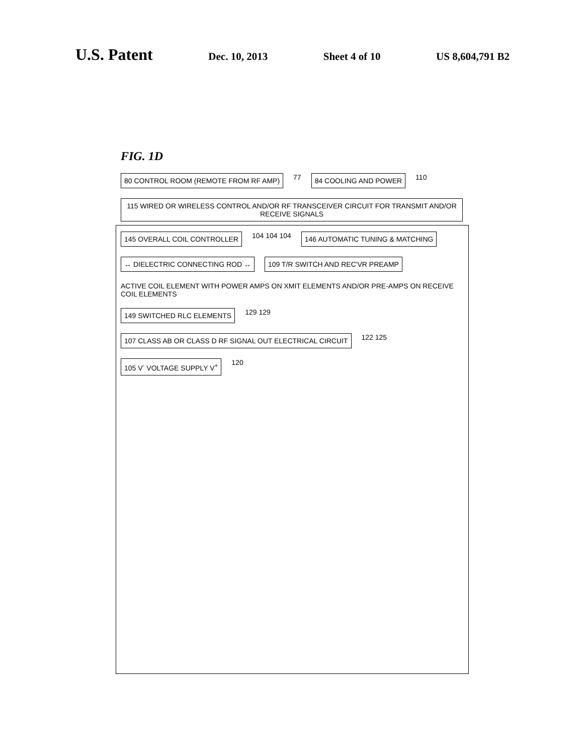U.S. Patent Dec. 10, 2013 Sheet 4 of 10 US 8,604,791 B2
FIG. 1D
80 CONTROL ROOM (REMOTE FROM RF AMP)
77
84 COOLING AND POWER
110
115 WIRED OR WIRELESS CONTROL AND/OR RF TRANSCEIVER CIRCUIT FOR TRANSMIT AND/OR RECEIVE SIGNALS
145 OVERALL COIL CONTROLLER
104 104 104
146 AUTOMATIC TUNING & MATCHING
↔ DIELECTRIC CONNECTING ROD ↔
109 T/R SWITCH AND REC'VR PREAMP
ACTIVE COIL ELEMENT WITH POWER AMPS ON XMIT ELEMENTS AND/OR PRE-AMPS ON RECEIVE COIL ELEMENTS
149 SWITCHED RLC ELEMENTS
129 129
107 CLASS AB OR CLASS D RF SIGNAL OUT ELECTRICAL CIRCUIT
122 125
105 V<sup>-</sup> VOLTAGE SUPPLY V<sup>+</sup>
120